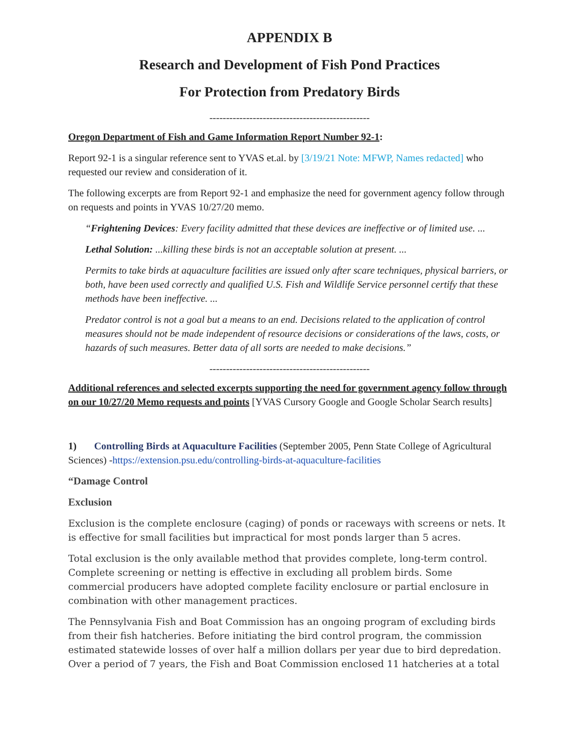APPENDIX B
Research and Development of Fish Pond Practices
For Protection from Predatory Birds
------------------------------------------------
Oregon Department of Fish and Game Information Report Number 92-1:
Report 92-1 is a singular reference sent to YVAS et.al. by [3/19/21 Note: MFWP, Names redacted] who requested our review and consideration of it.
The following excerpts are from Report 92-1 and emphasize the need for government agency follow through on requests and points in YVAS 10/27/20 memo.
“Frightening Devices: Every facility admitted that these devices are ineffective or of limited use. ...
Lethal Solution: ...killing these birds is not an acceptable solution at present. ...
Permits to take birds at aquaculture facilities are issued only after scare techniques, physical barriers, or both, have been used correctly and qualified U.S. Fish and Wildlife Service personnel certify that these methods have been ineffective. ...
Predator control is not a goal but a means to an end. Decisions related to the application of control measures should not be made independent of resource decisions or considerations of the laws, costs, or hazards of such measures. Better data of all sorts are needed to make decisions.”
------------------------------------------------
Additional references and selected excerpts supporting the need for government agency follow through on our 10/27/20 Memo requests and points [YVAS Cursory Google and Google Scholar Search results]
1) Controlling Birds at Aquaculture Facilities (September 2005, Penn State College of Agricultural Sciences) -https://extension.psu.edu/controlling-birds-at-aquaculture-facilities
“Damage Control
Exclusion
Exclusion is the complete enclosure (caging) of ponds or raceways with screens or nets. It is effective for small facilities but impractical for most ponds larger than 5 acres.
Total exclusion is the only available method that provides complete, long-term control. Complete screening or netting is effective in excluding all problem birds. Some commercial producers have adopted complete facility enclosure or partial enclosure in combination with other management practices.
The Pennsylvania Fish and Boat Commission has an ongoing program of excluding birds from their fish hatcheries. Before initiating the bird control program, the commission estimated statewide losses of over half a million dollars per year due to bird depredation. Over a period of 7 years, the Fish and Boat Commission enclosed 11 hatcheries at a total